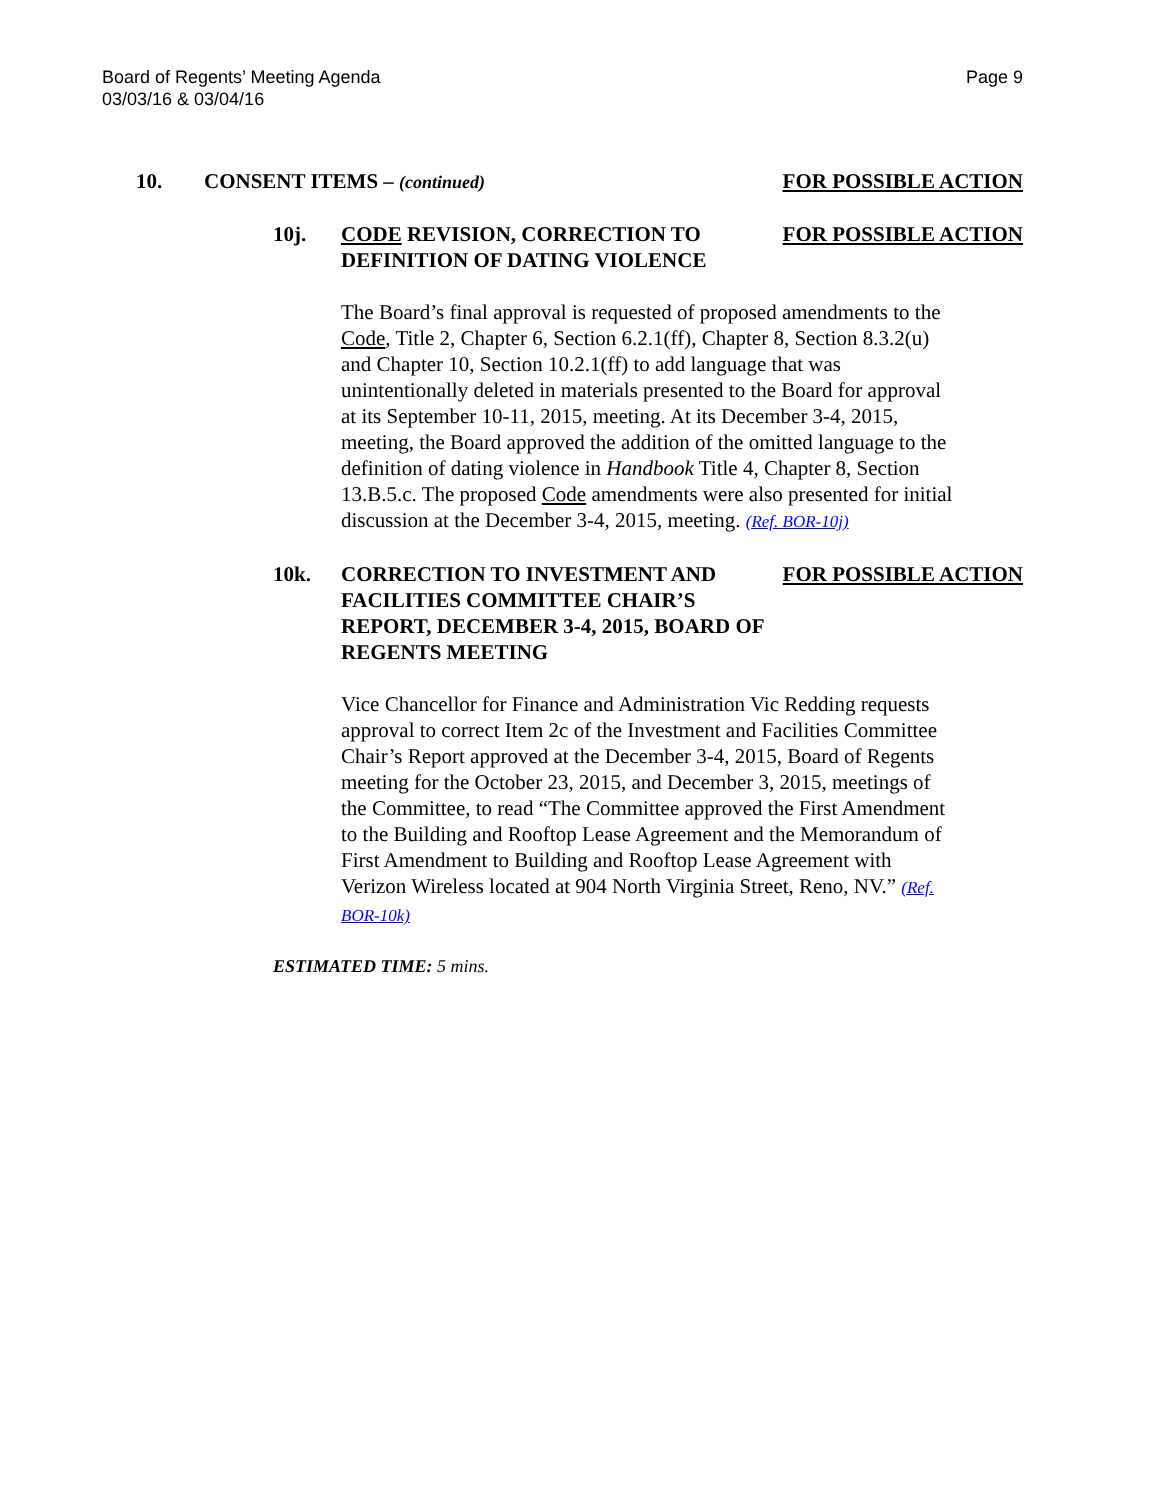Board of Regents’ Meeting Agenda
03/03/16 & 03/04/16
Page 9
10. CONSENT ITEMS – (continued)
FOR POSSIBLE ACTION
10j. CODE REVISION, CORRECTION TO DEFINITION OF DATING VIOLENCE
FOR POSSIBLE ACTION
The Board’s final approval is requested of proposed amendments to the Code, Title 2, Chapter 6, Section 6.2.1(ff), Chapter 8, Section 8.3.2(u) and Chapter 10, Section 10.2.1(ff) to add language that was unintentionally deleted in materials presented to the Board for approval at its September 10-11, 2015, meeting. At its December 3-4, 2015, meeting, the Board approved the addition of the omitted language to the definition of dating violence in Handbook Title 4, Chapter 8, Section 13.B.5.c. The proposed Code amendments were also presented for initial discussion at the December 3-4, 2015, meeting. (Ref. BOR-10j)
10k. CORRECTION TO INVESTMENT AND FACILITIES COMMITTEE CHAIR’S REPORT, DECEMBER 3-4, 2015, BOARD OF REGENTS MEETING
FOR POSSIBLE ACTION
Vice Chancellor for Finance and Administration Vic Redding requests approval to correct Item 2c of the Investment and Facilities Committee Chair’s Report approved at the December 3-4, 2015, Board of Regents meeting for the October 23, 2015, and December 3, 2015, meetings of the Committee, to read “The Committee approved the First Amendment to the Building and Rooftop Lease Agreement and the Memorandum of First Amendment to Building and Rooftop Lease Agreement with Verizon Wireless located at 904 North Virginia Street, Reno, NV.” (Ref. BOR-10k)
ESTIMATED TIME: 5 mins.